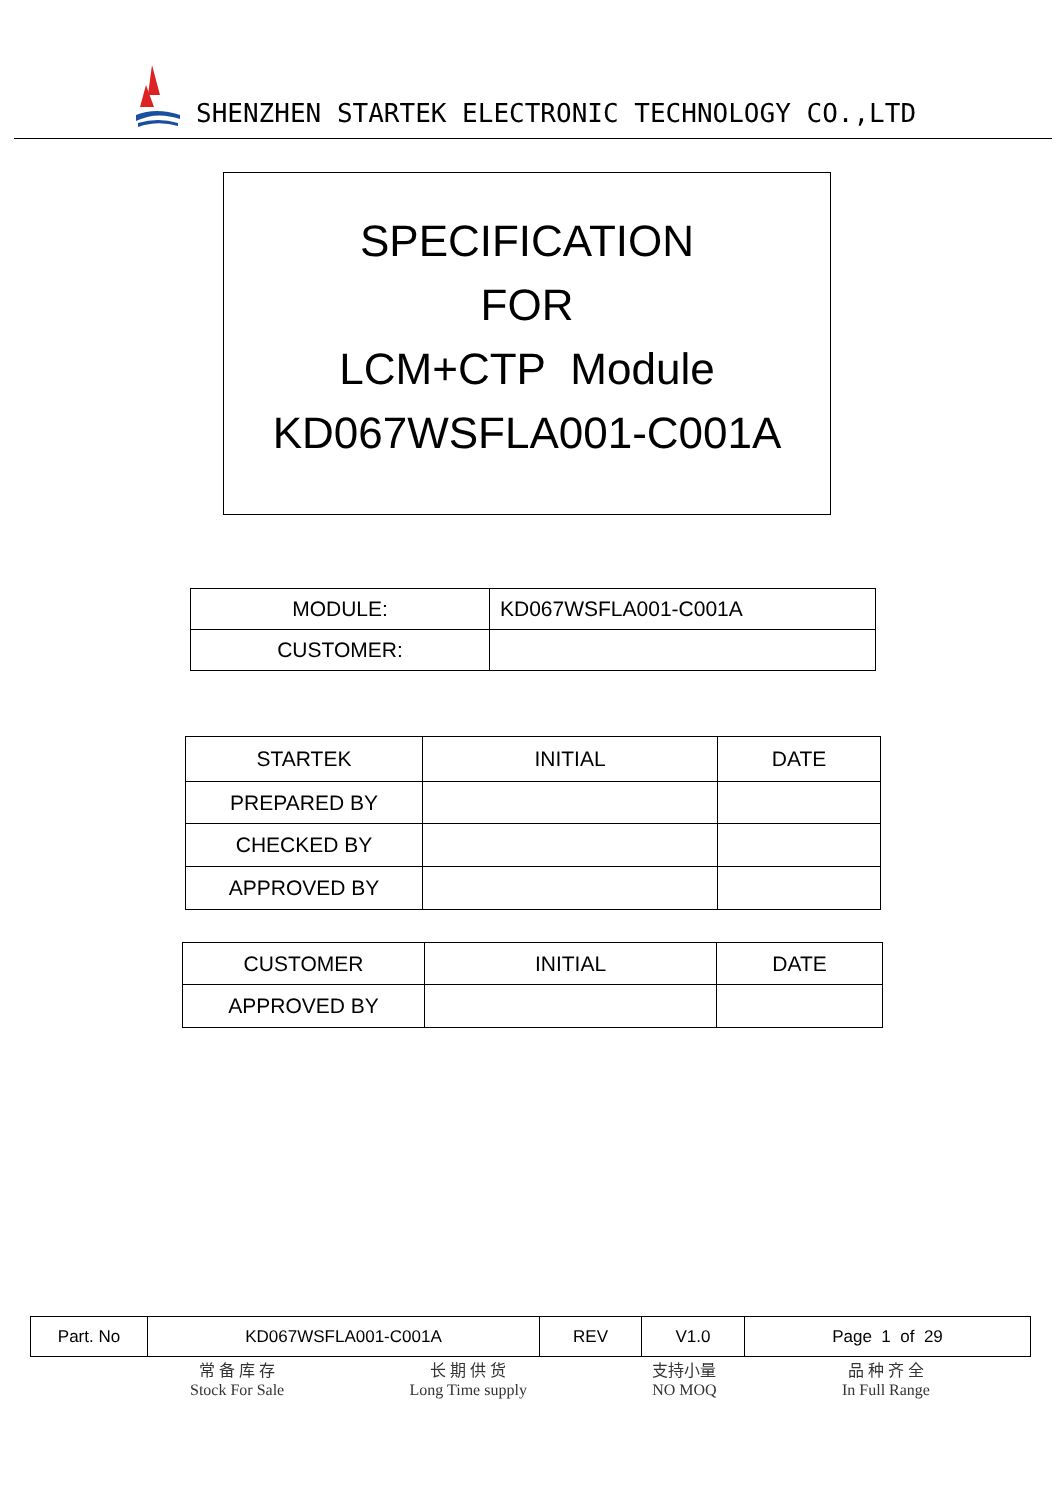SHENZHEN STARTEK ELECTRONIC TECHNOLOGY CO.,LTD
SPECIFICATION
FOR
LCM+CTP Module
KD067WSFLA001-C001A
| MODULE: | KD067WSFLA001-C001A |
| CUSTOMER: | |
| STARTEK | INITIAL | DATE |
| --- | --- | --- |
| PREPARED BY | | |
| CHECKED BY | | |
| APPROVED BY | | |
| CUSTOMER | INITIAL | DATE |
| --- | --- | --- |
| APPROVED BY | | |
| Part. No | KD067WSFLA001-C001A | REV | V1.0 | Page 1 of 29 |
常 备 库 存
Stock For Sale
长 期 供 货
Long Time supply
支持小量
NO MOQ
品 种 齐 全
In Full Range